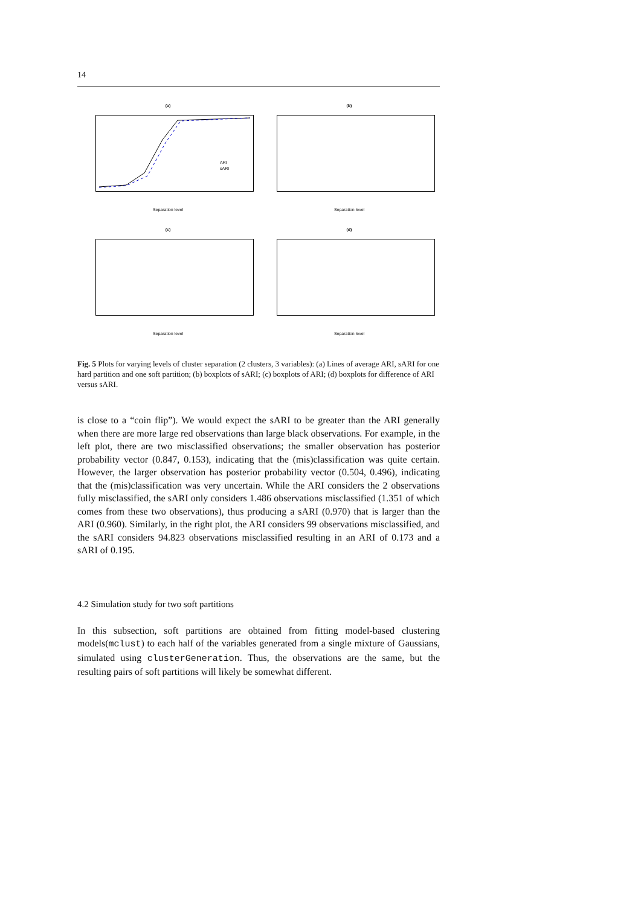14
(a)
ARI
sARI
Separation level
(b)
Separation level
(c)
Separation level
(d)
Separation level
Fig. 5 Plots for varying levels of cluster separation (2 clusters, 3 variables): (a) Lines of average ARI, sARI for one hard partition and one soft partition; (b) boxplots of sARI; (c) boxplots of ARI; (d) boxplots for difference of ARI versus sARI.
is close to a “coin flip”). We would expect the sARI to be greater than the ARI generally when there are more large red observations than large black observations. For example, in the left plot, there are two misclassified observations; the smaller observation has posterior probability vector (0.847, 0.153), indicating that the (mis)classification was quite certain. However, the larger observation has posterior probability vector (0.504, 0.496), indicating that the (mis)classification was very uncertain. While the ARI considers the 2 observations fully misclassified, the sARI only considers 1.486 observations misclassified (1.351 of which comes from these two observations), thus producing a sARI (0.970) that is larger than the ARI (0.960). Similarly, in the right plot, the ARI considers 99 observations misclassified, and the sARI considers 94.823 observations misclassified resulting in an ARI of 0.173 and a sARI of 0.195.
4.2 Simulation study for two soft partitions
In this subsection, soft partitions are obtained from fitting model-based clustering models(mclust) to each half of the variables generated from a single mixture of Gaussians, simulated using clusterGeneration. Thus, the observations are the same, but the resulting pairs of soft partitions will likely be somewhat different.